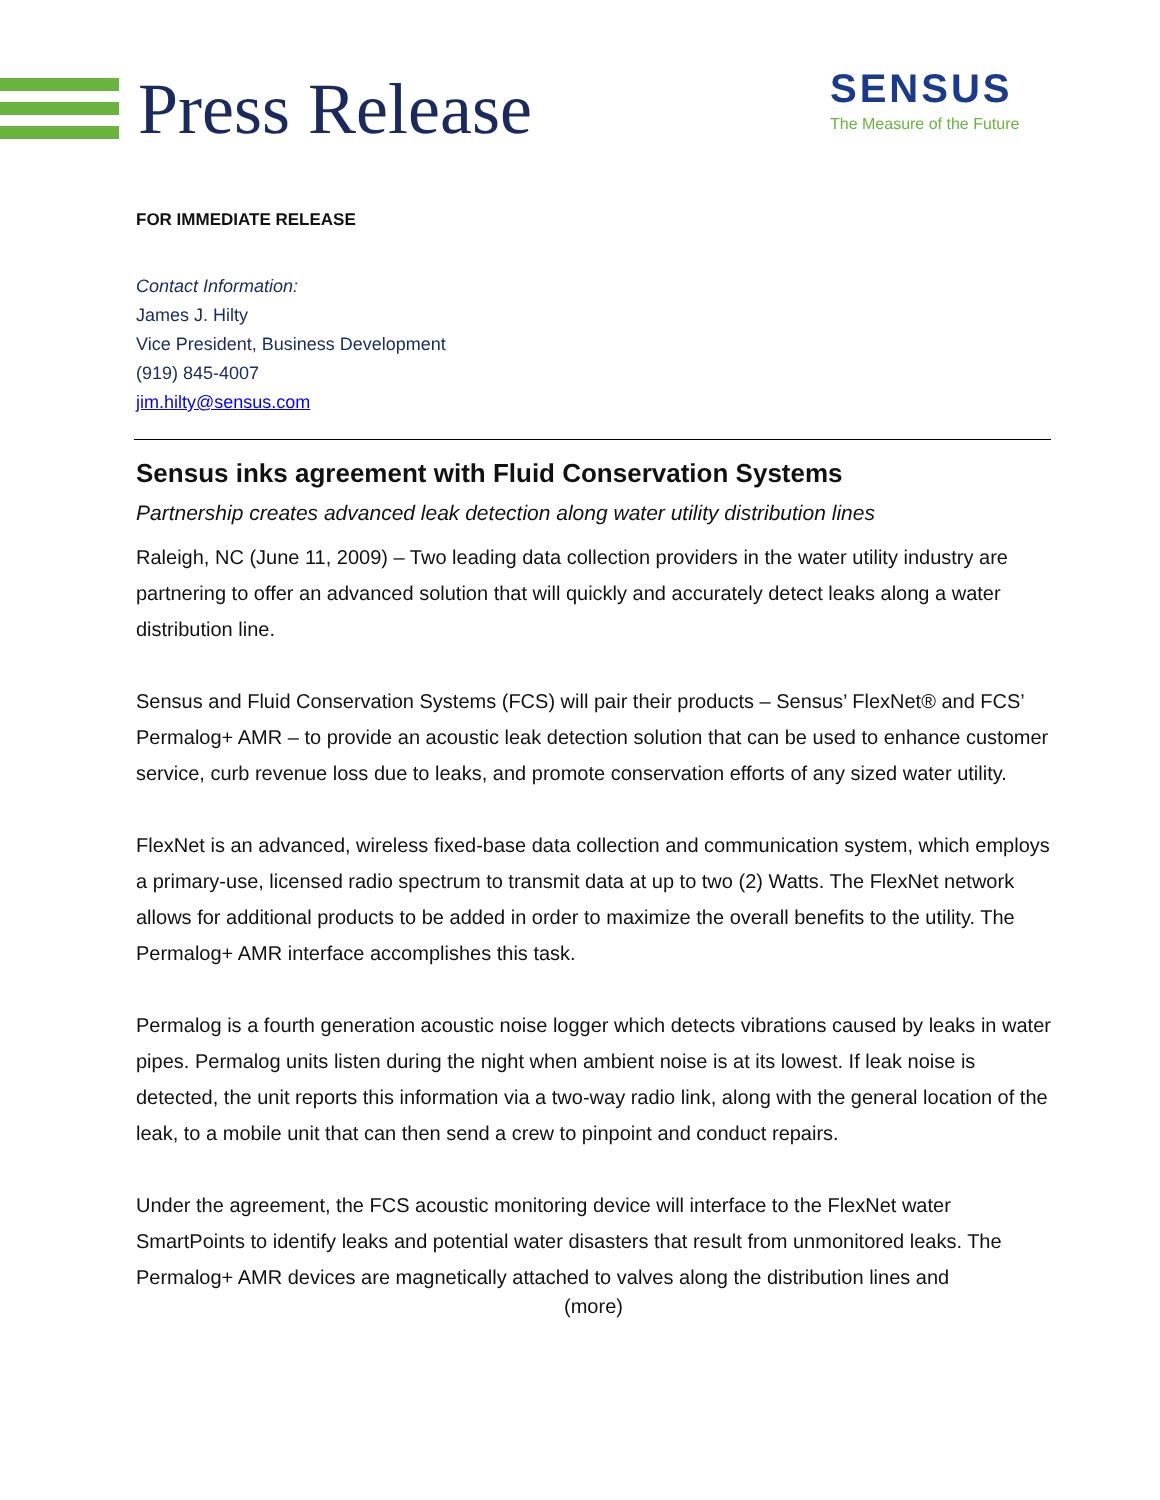Press Release
SENSUS
The Measure of the Future
FOR IMMEDIATE RELEASE
Contact Information:
James J. Hilty
Vice President, Business Development
(919) 845-4007
jim.hilty@sensus.com
Sensus inks agreement with Fluid Conservation Systems
Partnership creates advanced leak detection along water utility distribution lines
Raleigh, NC (June 11, 2009) – Two leading data collection providers in the water utility industry are partnering to offer an advanced solution that will quickly and accurately detect leaks along a water distribution line.
Sensus and Fluid Conservation Systems (FCS) will pair their products – Sensus’ FlexNet® and FCS’ Permalog+ AMR – to provide an acoustic leak detection solution that can be used to enhance customer service, curb revenue loss due to leaks, and promote conservation efforts of any sized water utility.
FlexNet is an advanced, wireless fixed-base data collection and communication system, which employs a primary-use, licensed radio spectrum to transmit data at up to two (2) Watts. The FlexNet network allows for additional products to be added in order to maximize the overall benefits to the utility. The Permalog+ AMR interface accomplishes this task.
Permalog is a fourth generation acoustic noise logger which detects vibrations caused by leaks in water pipes. Permalog units listen during the night when ambient noise is at its lowest. If leak noise is detected, the unit reports this information via a two-way radio link, along with the general location of the leak, to a mobile unit that can then send a crew to pinpoint and conduct repairs.
Under the agreement, the FCS acoustic monitoring device will interface to the FlexNet water SmartPoints to identify leaks and potential water disasters that result from unmonitored leaks. The Permalog+ AMR devices are magnetically attached to valves along the distribution lines and
(more)